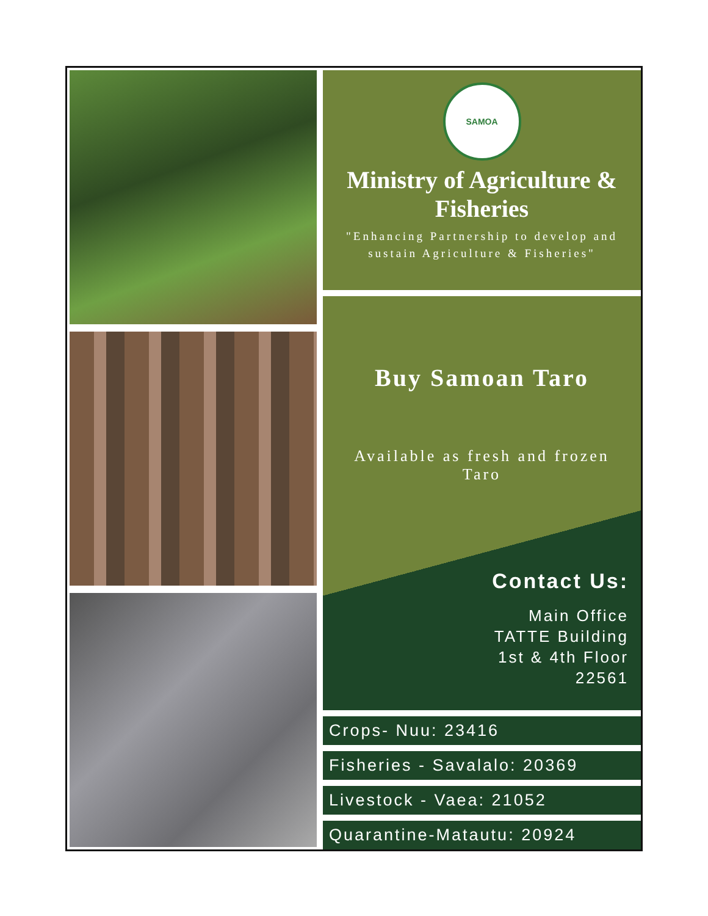SAMOA
Ministry of Agriculture & Fisheries
"Enhancing Partnership to develop and sustain Agriculture & Fisheries"
Buy Samoan Taro
Available as fresh and frozen Taro
Contact Us:
Main Office
TATTE Building
1st & 4th Floor
22561
Crops- Nuu: 23416
Fisheries - Savalalo: 20369
Livestock - Vaea: 21052
Quarantine-Matautu: 20924